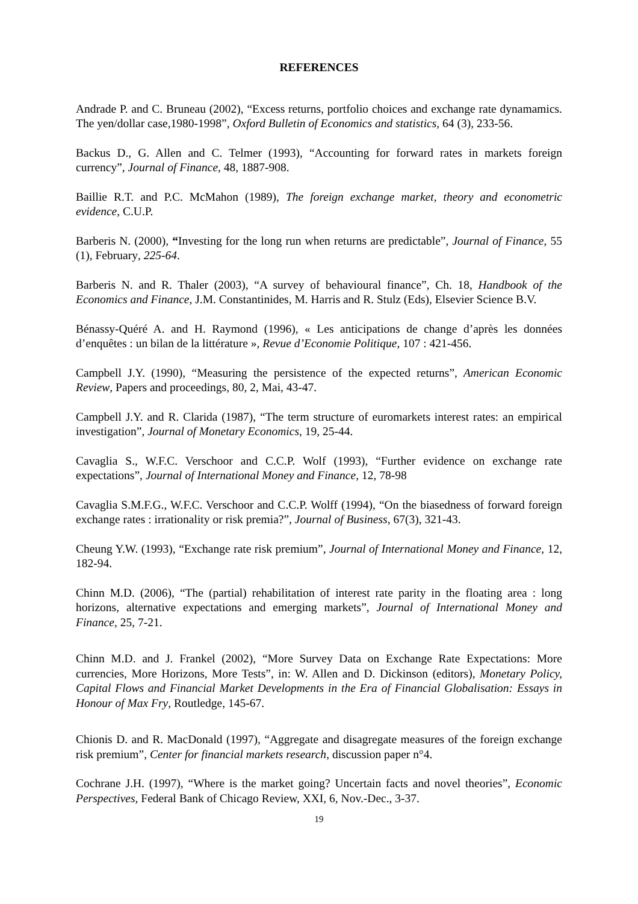REFERENCES
Andrade P. and C. Bruneau (2002), “Excess returns, portfolio choices and exchange rate dynamamics. The yen/dollar case,1980-1998”, Oxford Bulletin of Economics and statistics, 64 (3), 233-56.
Backus D., G. Allen and C. Telmer (1993), “Accounting for forward rates in markets foreign currency”, Journal of Finance, 48, 1887-908.
Baillie R.T. and P.C. McMahon (1989), The foreign exchange market, theory and econometric evidence, C.U.P.
Barberis N. (2000), “Investing for the long run when returns are predictable”, Journal of Finance, 55 (1), February, 225-64.
Barberis N. and R. Thaler (2003), “A survey of behavioural finance”, Ch. 18, Handbook of the Economics and Finance, J.M. Constantinides, M. Harris and R. Stulz (Eds), Elsevier Science B.V.
Bénassy-Quéré A. and H. Raymond (1996), « Les anticipations de change d’après les données d’enquêtes : un bilan de la littérature », Revue d’Economie Politique, 107 : 421-456.
Campbell J.Y. (1990), “Measuring the persistence of the expected returns”, American Economic Review, Papers and proceedings, 80, 2, Mai, 43-47.
Campbell J.Y. and R. Clarida (1987), “The term structure of euromarkets interest rates: an empirical investigation”, Journal of Monetary Economics, 19, 25-44.
Cavaglia S., W.F.C. Verschoor and C.C.P. Wolf (1993), “Further evidence on exchange rate expectations”, Journal of International Money and Finance, 12, 78-98
Cavaglia S.M.F.G., W.F.C. Verschoor and C.C.P. Wolff (1994), “On the biasedness of forward foreign exchange rates : irrationality or risk premia?”, Journal of Business, 67(3), 321-43.
Cheung Y.W. (1993), “Exchange rate risk premium”, Journal of International Money and Finance, 12, 182-94.
Chinn M.D. (2006), “The (partial) rehabilitation of interest rate parity in the floating area : long horizons, alternative expectations and emerging markets”, Journal of International Money and Finance, 25, 7-21.
Chinn M.D. and J. Frankel (2002), “More Survey Data on Exchange Rate Expectations: More currencies, More Horizons, More Tests”, in: W. Allen and D. Dickinson (editors), Monetary Policy, Capital Flows and Financial Market Developments in the Era of Financial Globalisation: Essays in Honour of Max Fry, Routledge, 145-67.
Chionis D. and R. MacDonald (1997), “Aggregate and disagregate measures of the foreign exchange risk premium”, Center for financial markets research, discussion paper n°4.
Cochrane J.H. (1997), “Where is the market going? Uncertain facts and novel theories”, Economic Perspectives, Federal Bank of Chicago Review, XXI, 6, Nov.-Dec., 3-37.
19